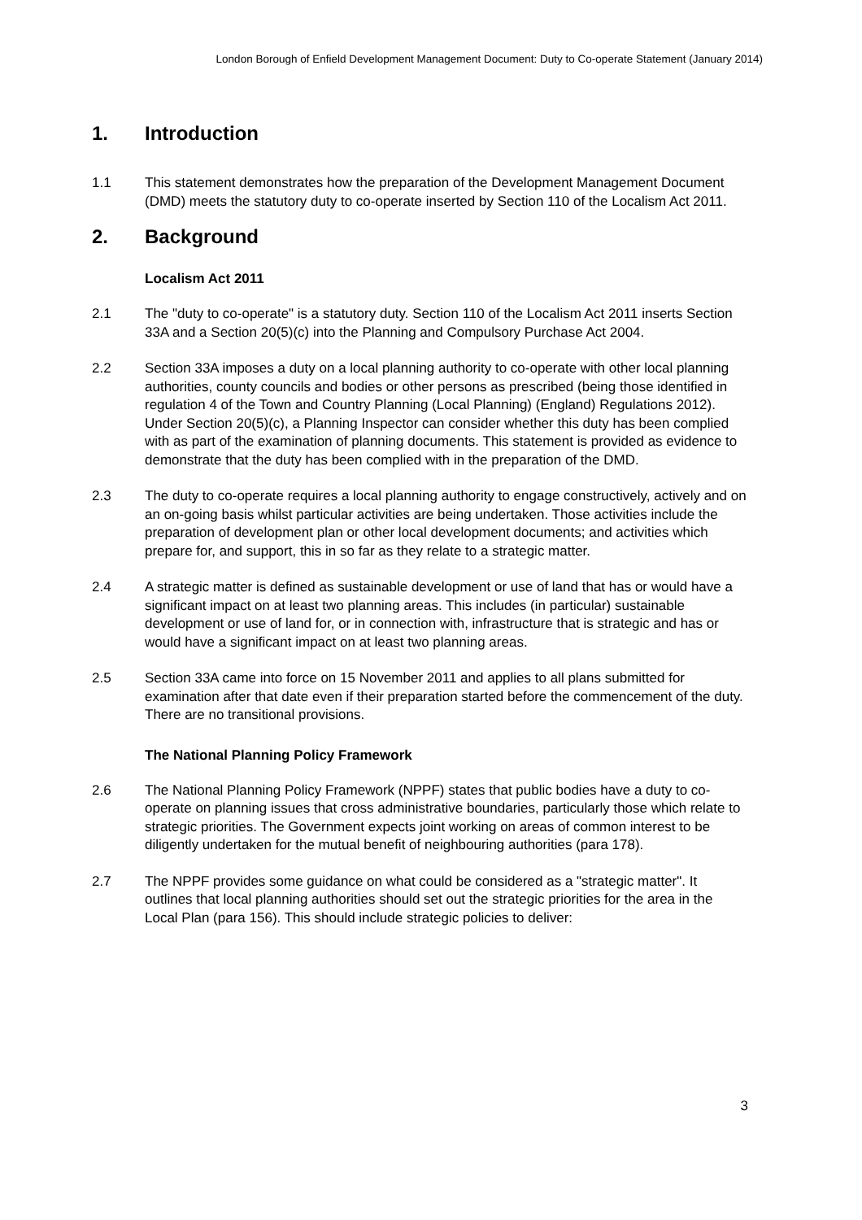London Borough of Enfield Development Management Document: Duty to Co-operate Statement (January 2014)
1. Introduction
1.1 This statement demonstrates how the preparation of the Development Management Document (DMD) meets the statutory duty to co-operate inserted by Section 110 of the Localism Act 2011.
2. Background
Localism Act 2011
2.1 The "duty to co-operate" is a statutory duty. Section 110 of the Localism Act 2011 inserts Section 33A and a Section 20(5)(c) into the Planning and Compulsory Purchase Act 2004.
2.2 Section 33A imposes a duty on a local planning authority to co-operate with other local planning authorities, county councils and bodies or other persons as prescribed (being those identified in regulation 4 of the Town and Country Planning (Local Planning) (England) Regulations 2012). Under Section 20(5)(c), a Planning Inspector can consider whether this duty has been complied with as part of the examination of planning documents. This statement is provided as evidence to demonstrate that the duty has been complied with in the preparation of the DMD.
2.3 The duty to co-operate requires a local planning authority to engage constructively, actively and on an on-going basis whilst particular activities are being undertaken. Those activities include the preparation of development plan or other local development documents; and activities which prepare for, and support, this in so far as they relate to a strategic matter.
2.4 A strategic matter is defined as sustainable development or use of land that has or would have a significant impact on at least two planning areas. This includes (in particular) sustainable development or use of land for, or in connection with, infrastructure that is strategic and has or would have a significant impact on at least two planning areas.
2.5 Section 33A came into force on 15 November 2011 and applies to all plans submitted for examination after that date even if their preparation started before the commencement of the duty. There are no transitional provisions.
The National Planning Policy Framework
2.6 The National Planning Policy Framework (NPPF) states that public bodies have a duty to co-operate on planning issues that cross administrative boundaries, particularly those which relate to strategic priorities. The Government expects joint working on areas of common interest to be diligently undertaken for the mutual benefit of neighbouring authorities (para 178).
2.7 The NPPF provides some guidance on what could be considered as a "strategic matter". It outlines that local planning authorities should set out the strategic priorities for the area in the Local Plan (para 156). This should include strategic policies to deliver:
3